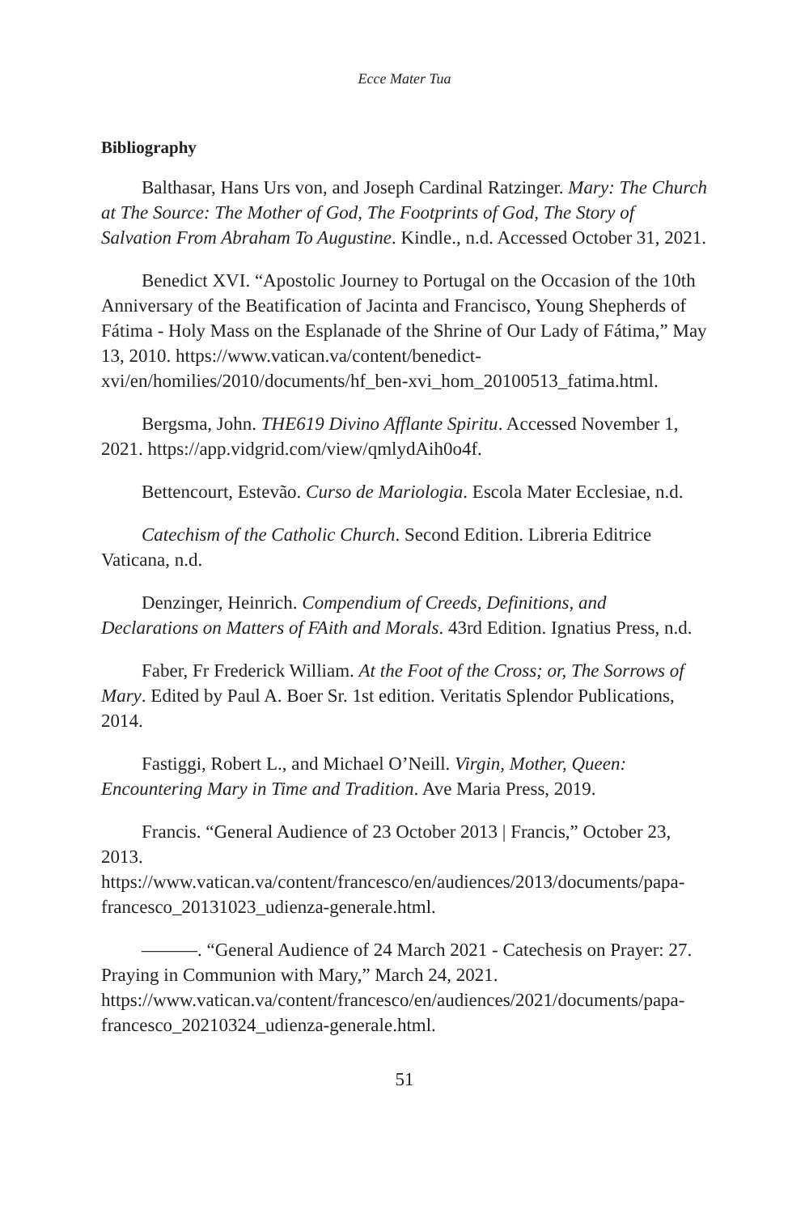Ecce Mater Tua
Bibliography
Balthasar, Hans Urs von, and Joseph Cardinal Ratzinger. Mary: The Church at The Source: The Mother of God, The Footprints of God, The Story of Salvation From Abraham To Augustine. Kindle., n.d. Accessed October 31, 2021.
Benedict XVI. “Apostolic Journey to Portugal on the Occasion of the 10th Anniversary of the Beatification of Jacinta and Francisco, Young Shepherds of Fátima - Holy Mass on the Esplanade of the Shrine of Our Lady of Fátima,” May 13, 2010. https://www.vatican.va/content/benedict-xvi/en/homilies/2010/documents/hf_ben-xvi_hom_20100513_fatima.html.
Bergsma, John. THE619 Divino Afflante Spiritu. Accessed November 1, 2021. https://app.vidgrid.com/view/qmlydAih0o4f.
Bettencourt, Estevão. Curso de Mariologia. Escola Mater Ecclesiae, n.d.
Catechism of the Catholic Church. Second Edition. Libreria Editrice Vaticana, n.d.
Denzinger, Heinrich. Compendium of Creeds, Definitions, and Declarations on Matters of FAith and Morals. 43rd Edition. Ignatius Press, n.d.
Faber, Fr Frederick William. At the Foot of the Cross; or, The Sorrows of Mary. Edited by Paul A. Boer Sr. 1st edition. Veritatis Splendor Publications, 2014.
Fastiggi, Robert L., and Michael O’Neill. Virgin, Mother, Queen: Encountering Mary in Time and Tradition. Ave Maria Press, 2019.
Francis. “General Audience of 23 October 2013 | Francis,” October 23, 2013. https://www.vatican.va/content/francesco/en/audiences/2013/documents/papa-francesco_20131023_udienza-generale.html.
———. “General Audience of 24 March 2021 - Catechesis on Prayer: 27. Praying in Communion with Mary,” March 24, 2021. https://www.vatican.va/content/francesco/en/audiences/2021/documents/papa-francesco_20210324_udienza-generale.html.
51